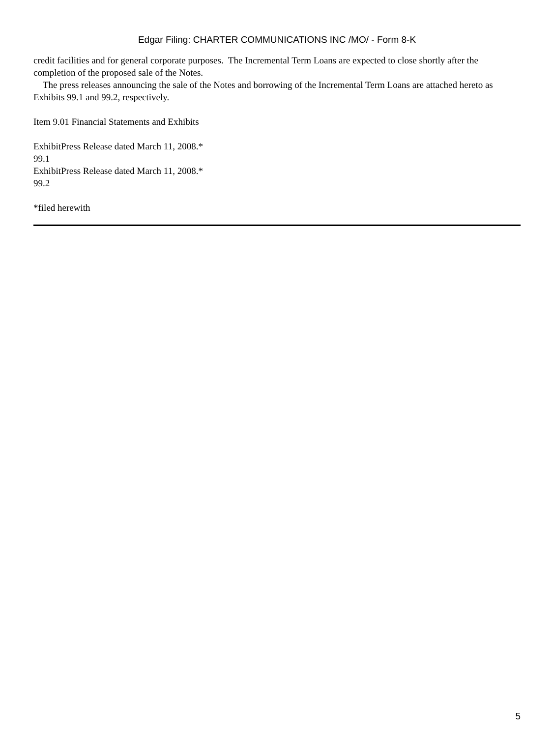Edgar Filing: CHARTER COMMUNICATIONS INC /MO/ - Form 8-K
credit facilities and for general corporate purposes. The Incremental Term Loans are expected to close shortly after the completion of the proposed sale of the Notes.
The press releases announcing the sale of the Notes and borrowing of the Incremental Term Loans are attached hereto as Exhibits 99.1 and 99.2, respectively.
Item 9.01 Financial Statements and Exhibits
ExhibitPress Release dated March 11, 2008.*
99.1
ExhibitPress Release dated March 11, 2008.*
99.2
*filed herewith
5